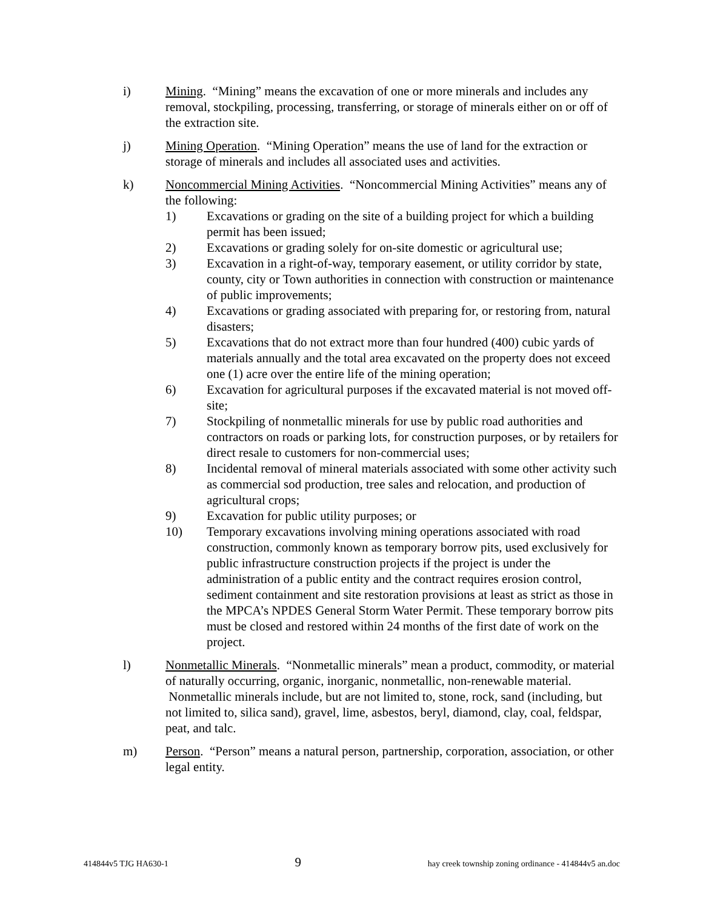i) Mining. “Mining” means the excavation of one or more minerals and includes any removal, stockpiling, processing, transferring, or storage of minerals either on or off of the extraction site.
j) Mining Operation. “Mining Operation” means the use of land for the extraction or storage of minerals and includes all associated uses and activities.
k) Noncommercial Mining Activities. “Noncommercial Mining Activities” means any of the following:
1) Excavations or grading on the site of a building project for which a building permit has been issued;
2) Excavations or grading solely for on-site domestic or agricultural use;
3) Excavation in a right-of-way, temporary easement, or utility corridor by state, county, city or Town authorities in connection with construction or maintenance of public improvements;
4) Excavations or grading associated with preparing for, or restoring from, natural disasters;
5) Excavations that do not extract more than four hundred (400) cubic yards of materials annually and the total area excavated on the property does not exceed one (1) acre over the entire life of the mining operation;
6) Excavation for agricultural purposes if the excavated material is not moved off-site;
7) Stockpiling of nonmetallic minerals for use by public road authorities and contractors on roads or parking lots, for construction purposes, or by retailers for direct resale to customers for non-commercial uses;
8) Incidental removal of mineral materials associated with some other activity such as commercial sod production, tree sales and relocation, and production of agricultural crops;
9) Excavation for public utility purposes; or
10) Temporary excavations involving mining operations associated with road construction, commonly known as temporary borrow pits, used exclusively for public infrastructure construction projects if the project is under the administration of a public entity and the contract requires erosion control, sediment containment and site restoration provisions at least as strict as those in the MPCA’s NPDES General Storm Water Permit. These temporary borrow pits must be closed and restored within 24 months of the first date of work on the project.
l) Nonmetallic Minerals. “Nonmetallic minerals” mean a product, commodity, or material of naturally occurring, organic, inorganic, nonmetallic, non-renewable material. Nonmetallic minerals include, but are not limited to, stone, rock, sand (including, but not limited to, silica sand), gravel, lime, asbestos, beryl, diamond, clay, coal, feldspar, peat, and talc.
m) Person. “Person” means a natural person, partnership, corporation, association, or other legal entity.
414844v5 TJG HA630-1 9 hay creek township zoning ordinance - 414844v5 an.doc